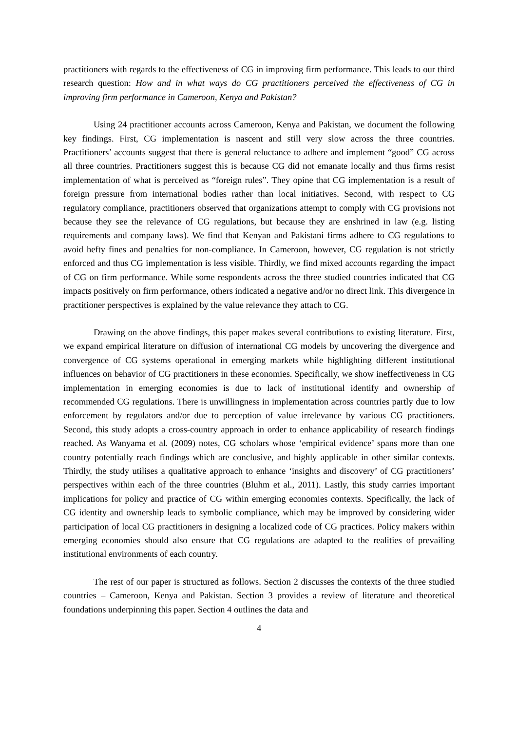practitioners with regards to the effectiveness of CG in improving firm performance. This leads to our third research question: How and in what ways do CG practitioners perceived the effectiveness of CG in improving firm performance in Cameroon, Kenya and Pakistan?
Using 24 practitioner accounts across Cameroon, Kenya and Pakistan, we document the following key findings. First, CG implementation is nascent and still very slow across the three countries. Practitioners’ accounts suggest that there is general reluctance to adhere and implement “good” CG across all three countries. Practitioners suggest this is because CG did not emanate locally and thus firms resist implementation of what is perceived as “foreign rules”. They opine that CG implementation is a result of foreign pressure from international bodies rather than local initiatives. Second, with respect to CG regulatory compliance, practitioners observed that organizations attempt to comply with CG provisions not because they see the relevance of CG regulations, but because they are enshrined in law (e.g. listing requirements and company laws). We find that Kenyan and Pakistani firms adhere to CG regulations to avoid hefty fines and penalties for non-compliance. In Cameroon, however, CG regulation is not strictly enforced and thus CG implementation is less visible. Thirdly, we find mixed accounts regarding the impact of CG on firm performance. While some respondents across the three studied countries indicated that CG impacts positively on firm performance, others indicated a negative and/or no direct link. This divergence in practitioner perspectives is explained by the value relevance they attach to CG.
Drawing on the above findings, this paper makes several contributions to existing literature. First, we expand empirical literature on diffusion of international CG models by uncovering the divergence and convergence of CG systems operational in emerging markets while highlighting different institutional influences on behavior of CG practitioners in these economies. Specifically, we show ineffectiveness in CG implementation in emerging economies is due to lack of institutional identify and ownership of recommended CG regulations. There is unwillingness in implementation across countries partly due to low enforcement by regulators and/or due to perception of value irrelevance by various CG practitioners. Second, this study adopts a cross-country approach in order to enhance applicability of research findings reached. As Wanyama et al. (2009) notes, CG scholars whose ‘empirical evidence’ spans more than one country potentially reach findings which are conclusive, and highly applicable in other similar contexts. Thirdly, the study utilises a qualitative approach to enhance ‘insights and discovery’ of CG practitioners’ perspectives within each of the three countries (Bluhm et al., 2011). Lastly, this study carries important implications for policy and practice of CG within emerging economies contexts. Specifically, the lack of CG identity and ownership leads to symbolic compliance, which may be improved by considering wider participation of local CG practitioners in designing a localized code of CG practices. Policy makers within emerging economies should also ensure that CG regulations are adapted to the realities of prevailing institutional environments of each country.
The rest of our paper is structured as follows. Section 2 discusses the contexts of the three studied countries – Cameroon, Kenya and Pakistan. Section 3 provides a review of literature and theoretical foundations underpinning this paper. Section 4 outlines the data and
4